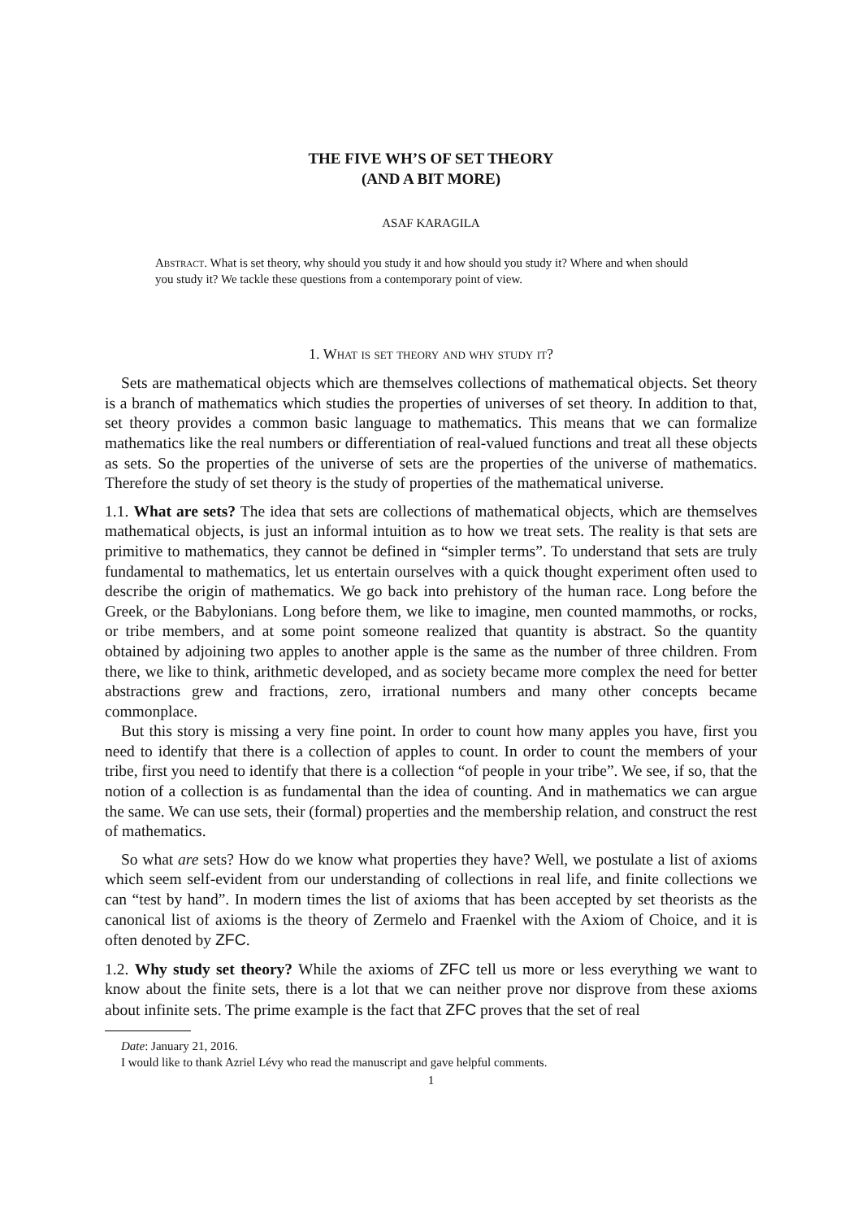THE FIVE WH’S OF SET THEORY
(AND A BIT MORE)
ASAF KARAGILA
Abstract. What is set theory, why should you study it and how should you study it? Where and when should you study it? We tackle these questions from a contemporary point of view.
1. What is set theory and why study it?
Sets are mathematical objects which are themselves collections of mathematical objects. Set theory is a branch of mathematics which studies the properties of universes of set theory. In addition to that, set theory provides a common basic language to mathematics. This means that we can formalize mathematics like the real numbers or differentiation of real-valued functions and treat all these objects as sets. So the properties of the universe of sets are the properties of the universe of mathematics. Therefore the study of set theory is the study of properties of the mathematical universe.
1.1. What are sets? The idea that sets are collections of mathematical objects, which are themselves mathematical objects, is just an informal intuition as to how we treat sets. The reality is that sets are primitive to mathematics, they cannot be defined in “simpler terms”. To understand that sets are truly fundamental to mathematics, let us entertain ourselves with a quick thought experiment often used to describe the origin of mathematics. We go back into prehistory of the human race. Long before the Greek, or the Babylonians. Long before them, we like to imagine, men counted mammoths, or rocks, or tribe members, and at some point someone realized that quantity is abstract. So the quantity obtained by adjoining two apples to another apple is the same as the number of three children. From there, we like to think, arithmetic developed, and as society became more complex the need for better abstractions grew and fractions, zero, irrational numbers and many other concepts became commonplace.
But this story is missing a very fine point. In order to count how many apples you have, first you need to identify that there is a collection of apples to count. In order to count the members of your tribe, first you need to identify that there is a collection “of people in your tribe”. We see, if so, that the notion of a collection is as fundamental than the idea of counting. And in mathematics we can argue the same. We can use sets, their (formal) properties and the membership relation, and construct the rest of mathematics.
So what are sets? How do we know what properties they have? Well, we postulate a list of axioms which seem self-evident from our understanding of collections in real life, and finite collections we can “test by hand”. In modern times the list of axioms that has been accepted by set theorists as the canonical list of axioms is the theory of Zermelo and Fraenkel with the Axiom of Choice, and it is often denoted by ZFC.
1.2. Why study set theory? While the axioms of ZFC tell us more or less everything we want to know about the finite sets, there is a lot that we can neither prove nor disprove from these axioms about infinite sets. The prime example is the fact that ZFC proves that the set of real
Date: January 21, 2016.
I would like to thank Azriel Lévy who read the manuscript and gave helpful comments.
1